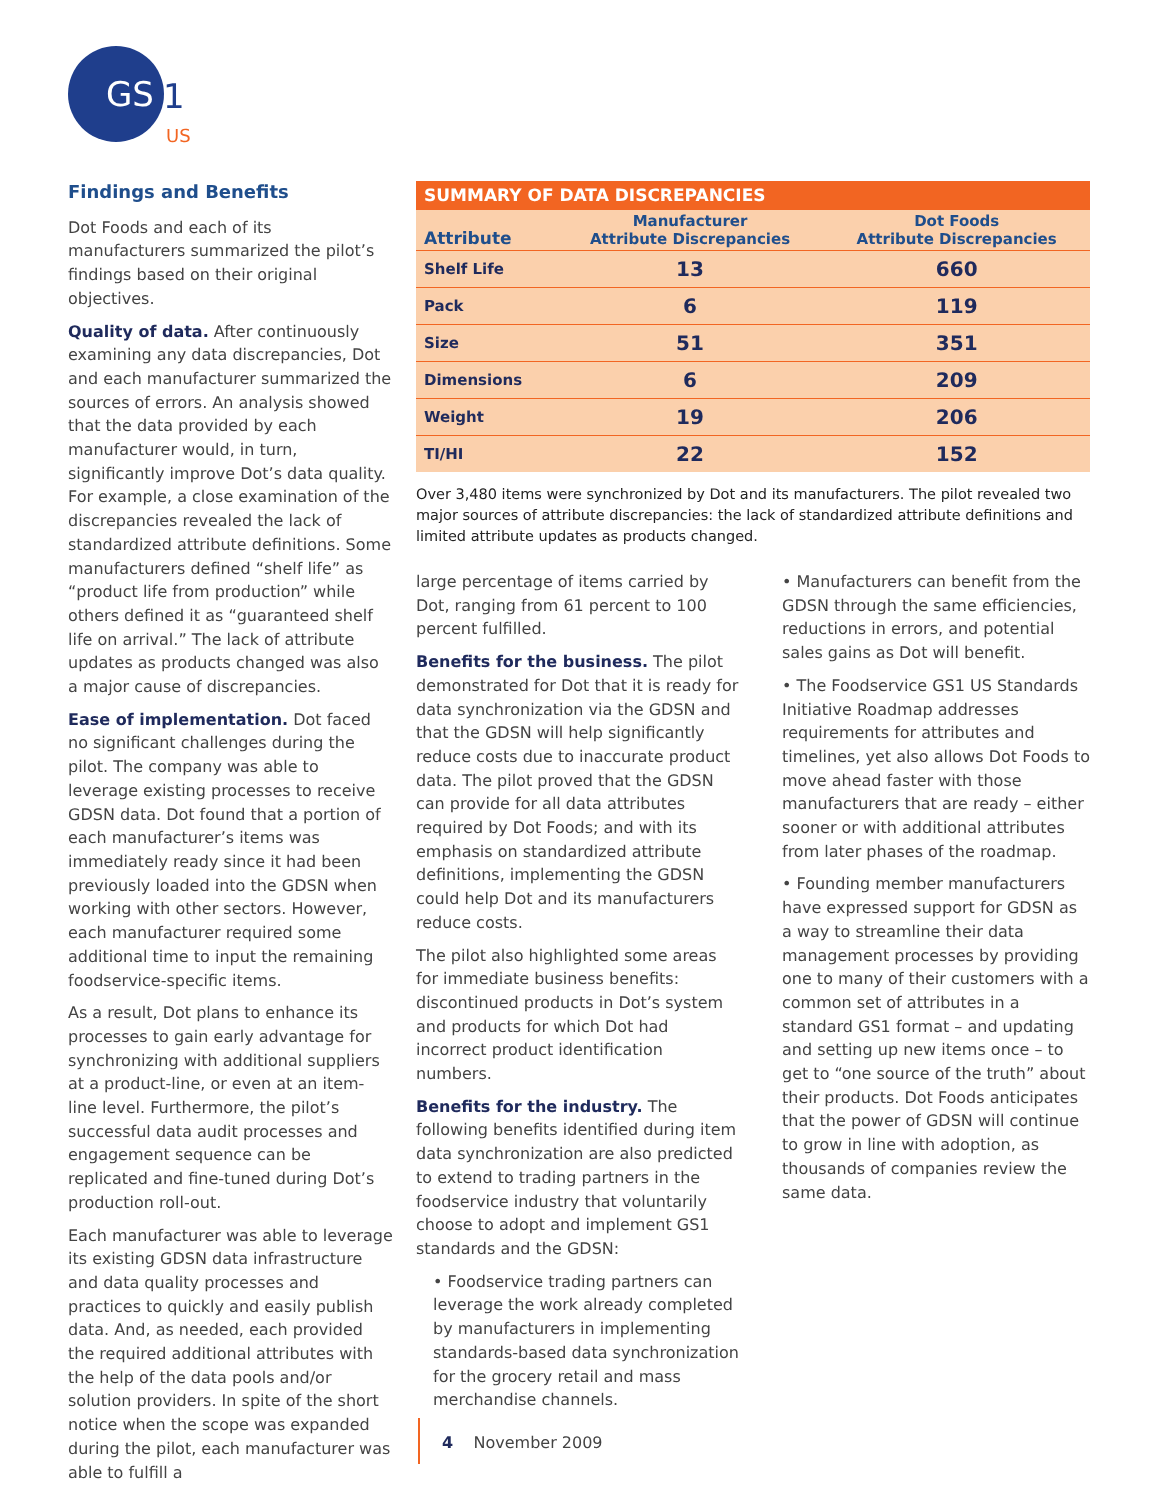GS
1
US
Findings and Benefits
Dot Foods and each of its manufacturers summarized the pilot’s findings based on their original objectives.
Quality of data. After continuously examining any data discrepancies, Dot and each manufacturer summarized the sources of errors. An analysis showed that the data provided by each manufacturer would, in turn, significantly improve Dot’s data quality. For example, a close examination of the discrepancies revealed the lack of standardized attribute definitions. Some manufacturers defined “shelf life” as “product life from production” while others defined it as “guaranteed shelf life on arrival.” The lack of attribute updates as products changed was also a major cause of discrepancies.
Ease of implementation. Dot faced no significant challenges during the pilot. The company was able to leverage existing processes to receive GDSN data. Dot found that a portion of each manufacturer’s items was immediately ready since it had been previously loaded into the GDSN when working with other sectors. However, each manufacturer required some additional time to input the remaining foodservice-specific items.
As a result, Dot plans to enhance its processes to gain early advantage for synchronizing with additional suppliers at a product-line, or even at an item-line level. Furthermore, the pilot’s successful data audit processes and engagement sequence can be replicated and fine-tuned during Dot’s production roll-out.
Each manufacturer was able to leverage its existing GDSN data infrastructure and data quality processes and practices to quickly and easily publish data. And, as needed, each provided the required additional attributes with the help of the data pools and/or solution providers. In spite of the short notice when the scope was expanded during the pilot, each manufacturer was able to fulfill a
| SUMMARY OF DATA DISCREPANCIES | | |
| --- | --- | --- |
| Attribute | Manufacturer Attribute Discrepancies | Dot Foods Attribute Discrepancies |
| Shelf Life | 13 | 660 |
| Pack | 6 | 119 |
| Size | 51 | 351 |
| Dimensions | 6 | 209 |
| Weight | 19 | 206 |
| TI/HI | 22 | 152 |
Over 3,480 items were synchronized by Dot and its manufacturers. The pilot revealed two major sources of attribute discrepancies: the lack of standardized attribute definitions and limited attribute updates as products changed.
large percentage of items carried by Dot, ranging from 61 percent to 100 percent fulfilled.
Benefits for the business. The pilot demonstrated for Dot that it is ready for data synchronization via the GDSN and that the GDSN will help significantly reduce costs due to inaccurate product data. The pilot proved that the GDSN can provide for all data attributes required by Dot Foods; and with its emphasis on standardized attribute definitions, implementing the GDSN could help Dot and its manufacturers reduce costs.
The pilot also highlighted some areas for immediate business benefits: discontinued products in Dot’s system and products for which Dot had incorrect product identification numbers.
Benefits for the industry. The following benefits identified during item data synchronization are also predicted to extend to trading partners in the foodservice industry that voluntarily choose to adopt and implement GS1 standards and the GDSN:
• Foodservice trading partners can leverage the work already completed by manufacturers in implementing standards-based data synchronization for the grocery retail and mass merchandise channels.
• Manufacturers can benefit from the GDSN through the same efficiencies, reductions in errors, and potential sales gains as Dot will benefit.
• The Foodservice GS1 US Standards Initiative Roadmap addresses requirements for attributes and timelines, yet also allows Dot Foods to move ahead faster with those manufacturers that are ready – either sooner or with additional attributes from later phases of the roadmap.
• Founding member manufacturers have expressed support for GDSN as a way to streamline their data management processes by providing one to many of their customers with a common set of attributes in a standard GS1 format – and updating and setting up new items once – to get to “one source of the truth” about their products. Dot Foods anticipates that the power of GDSN will continue to grow in line with adoption, as thousands of companies review the same data.
4 November 2009